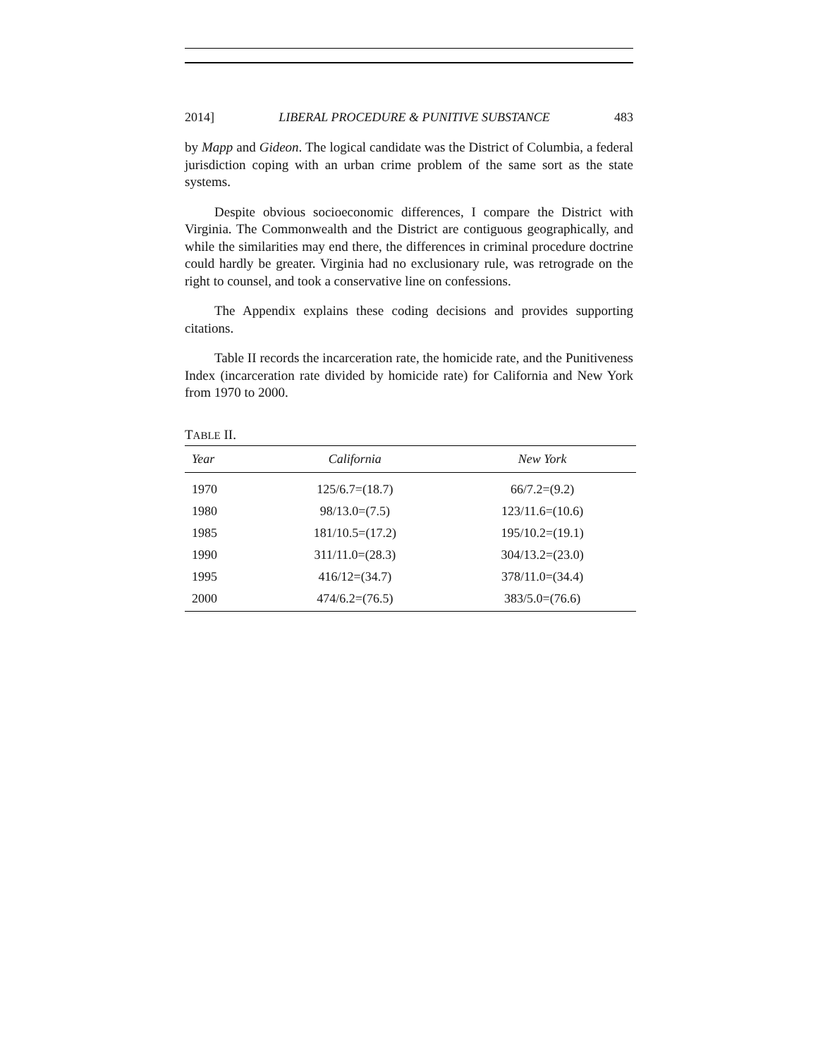2014] LIBERAL PROCEDURE & PUNITIVE SUBSTANCE 483
by Mapp and Gideon. The logical candidate was the District of Columbia, a federal jurisdiction coping with an urban crime problem of the same sort as the state systems.
Despite obvious socioeconomic differences, I compare the District with Virginia. The Commonwealth and the District are contiguous geographically, and while the similarities may end there, the differences in criminal procedure doctrine could hardly be greater. Virginia had no exclusionary rule, was retrograde on the right to counsel, and took a conservative line on confessions.
The Appendix explains these coding decisions and provides supporting citations.
Table II records the incarceration rate, the homicide rate, and the Punitiveness Index (incarceration rate divided by homicide rate) for California and New York from 1970 to 2000.
TABLE II.
| Year | California | New York |
| --- | --- | --- |
| 1970 | 125/6.7=(18.7) | 66/7.2=(9.2) |
| 1980 | 98/13.0=(7.5) | 123/11.6=(10.6) |
| 1985 | 181/10.5=(17.2) | 195/10.2=(19.1) |
| 1990 | 311/11.0=(28.3) | 304/13.2=(23.0) |
| 1995 | 416/12=(34.7) | 378/11.0=(34.4) |
| 2000 | 474/6.2=(76.5) | 383/5.0=(76.6) |